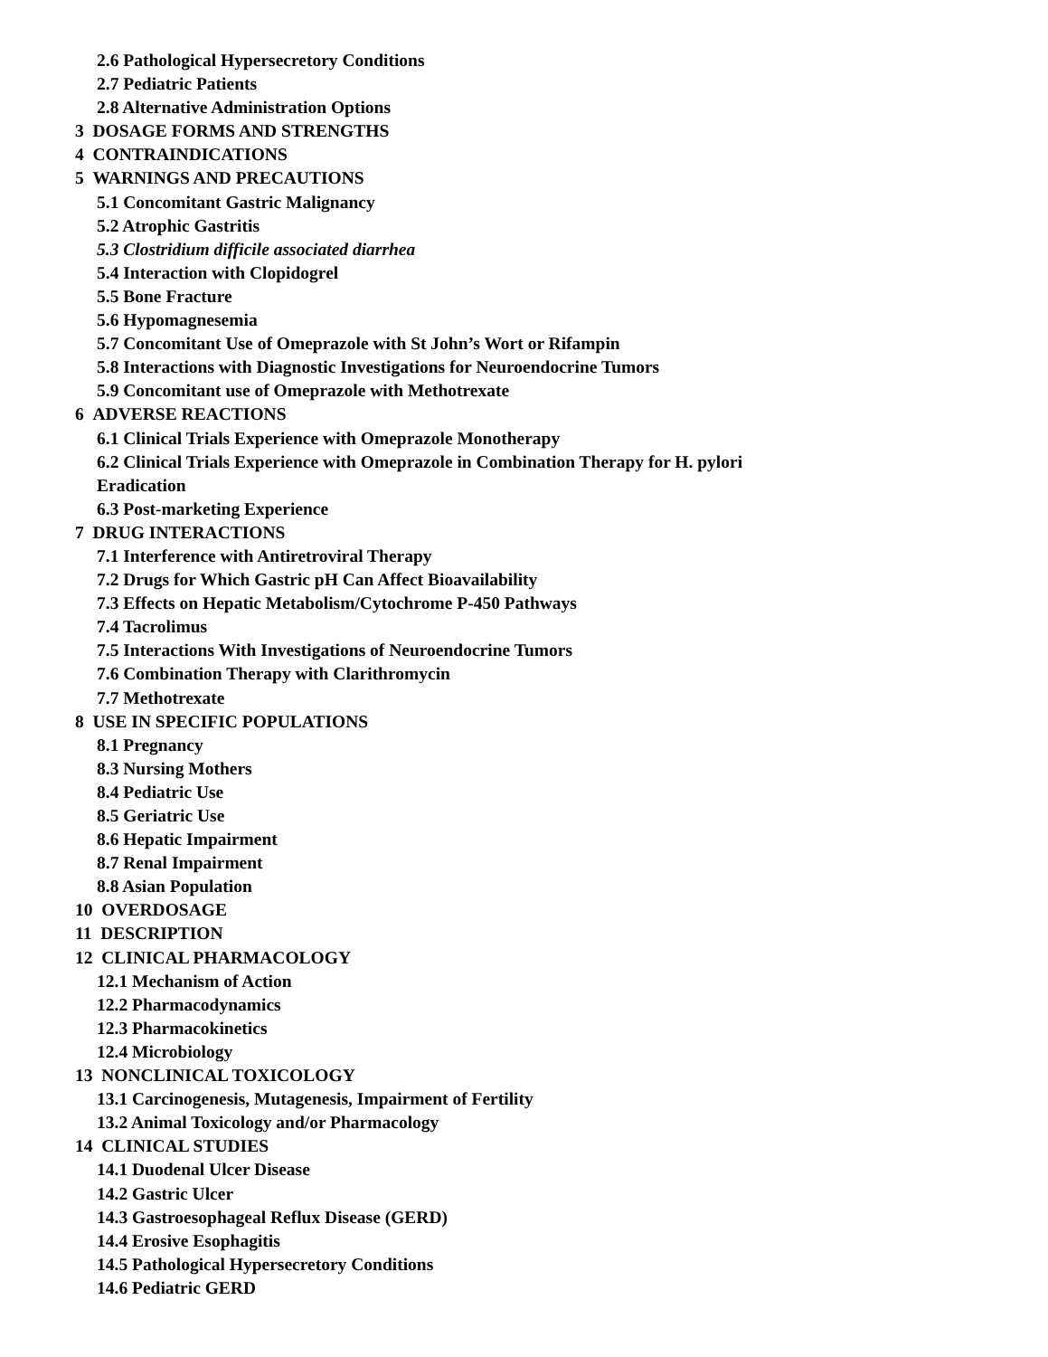2.6 Pathological Hypersecretory Conditions
2.7 Pediatric Patients
2.8 Alternative Administration Options
3 DOSAGE FORMS AND STRENGTHS
4 CONTRAINDICATIONS
5 WARNINGS AND PRECAUTIONS
5.1 Concomitant Gastric Malignancy
5.2 Atrophic Gastritis
5.3 Clostridium difficile associated diarrhea
5.4 Interaction with Clopidogrel
5.5 Bone Fracture
5.6 Hypomagnesemia
5.7 Concomitant Use of Omeprazole with St John’s Wort or Rifampin
5.8 Interactions with Diagnostic Investigations for Neuroendocrine Tumors
5.9 Concomitant use of Omeprazole with Methotrexate
6 ADVERSE REACTIONS
6.1 Clinical Trials Experience with Omeprazole Monotherapy
6.2 Clinical Trials Experience with Omeprazole in Combination Therapy for H. pylori
Eradication
6.3 Post-marketing Experience
7 DRUG INTERACTIONS
7.1 Interference with Antiretroviral Therapy
7.2 Drugs for Which Gastric pH Can Affect Bioavailability
7.3 Effects on Hepatic Metabolism/Cytochrome P-450 Pathways
7.4 Tacrolimus
7.5 Interactions With Investigations of Neuroendocrine Tumors
7.6 Combination Therapy with Clarithromycin
7.7 Methotrexate
8 USE IN SPECIFIC POPULATIONS
8.1 Pregnancy
8.3 Nursing Mothers
8.4 Pediatric Use
8.5 Geriatric Use
8.6 Hepatic Impairment
8.7 Renal Impairment
8.8 Asian Population
10 OVERDOSAGE
11 DESCRIPTION
12 CLINICAL PHARMACOLOGY
12.1 Mechanism of Action
12.2 Pharmacodynamics
12.3 Pharmacokinetics
12.4 Microbiology
13 NONCLINICAL TOXICOLOGY
13.1 Carcinogenesis, Mutagenesis, Impairment of Fertility
13.2 Animal Toxicology and/or Pharmacology
14 CLINICAL STUDIES
14.1 Duodenal Ulcer Disease
14.2 Gastric Ulcer
14.3 Gastroesophageal Reflux Disease (GERD)
14.4 Erosive Esophagitis
14.5 Pathological Hypersecretory Conditions
14.6 Pediatric GERD